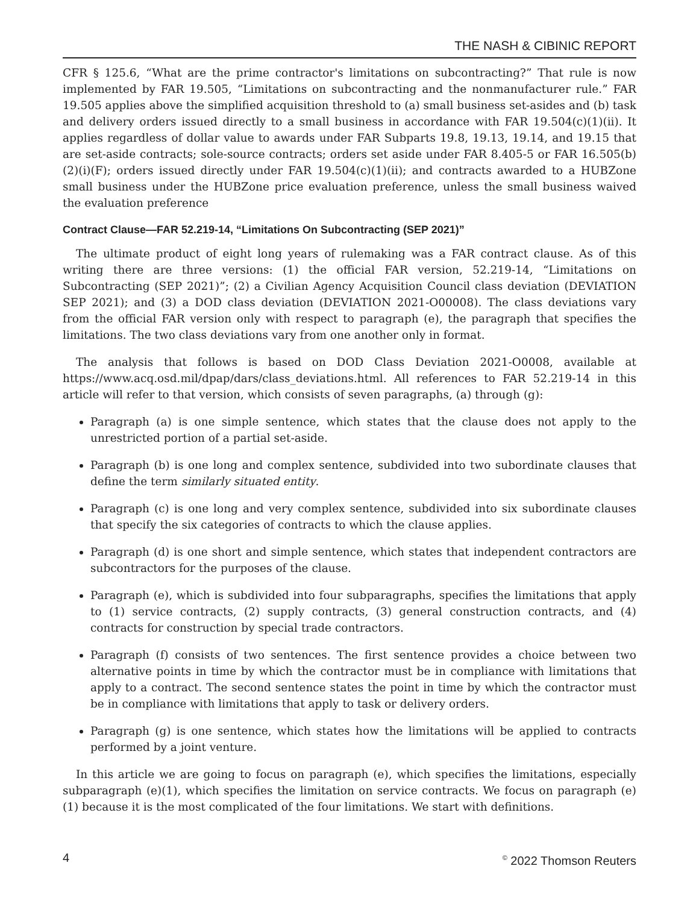THE NASH & CIBINIC REPORT
CFR § 125.6, “What are the prime contractor's limitations on subcontracting?” That rule is now implemented by FAR 19.505, “Limitations on subcontracting and the nonmanufacturer rule.” FAR 19.505 applies above the simplified acquisition threshold to (a) small business set-asides and (b) task and delivery orders issued directly to a small business in accordance with FAR 19.504(c)(1)(ii). It applies regardless of dollar value to awards under FAR Subparts 19.8, 19.13, 19.14, and 19.15 that are set-aside contracts; sole-source contracts; orders set aside under FAR 8.405-5 or FAR 16.505(b)(2)(i)(F); orders issued directly under FAR 19.504(c)(1)(ii); and contracts awarded to a HUBZone small business under the HUBZone price evaluation preference, unless the small business waived the evaluation preference
Contract Clause—FAR 52.219-14, “Limitations On Subcontracting (SEP 2021)”
The ultimate product of eight long years of rulemaking was a FAR contract clause. As of this writing there are three versions: (1) the official FAR version, 52.219-14, “Limitations on Subcontracting (SEP 2021)”; (2) a Civilian Agency Acquisition Council class deviation (DEVIATION SEP 2021); and (3) a DOD class deviation (DEVIATION 2021-O00008). The class deviations vary from the official FAR version only with respect to paragraph (e), the paragraph that specifies the limitations. The two class deviations vary from one another only in format.
The analysis that follows is based on DOD Class Deviation 2021-O0008, available at https://www.acq.osd.mil/dpap/dars/class_deviations.html. All references to FAR 52.219-14 in this article will refer to that version, which consists of seven paragraphs, (a) through (g):
Paragraph (a) is one simple sentence, which states that the clause does not apply to the unrestricted portion of a partial set-aside.
Paragraph (b) is one long and complex sentence, subdivided into two subordinate clauses that define the term similarly situated entity.
Paragraph (c) is one long and very complex sentence, subdivided into six subordinate clauses that specify the six categories of contracts to which the clause applies.
Paragraph (d) is one short and simple sentence, which states that independent contractors are subcontractors for the purposes of the clause.
Paragraph (e), which is subdivided into four subparagraphs, specifies the limitations that apply to (1) service contracts, (2) supply contracts, (3) general construction contracts, and (4) contracts for construction by special trade contractors.
Paragraph (f) consists of two sentences. The first sentence provides a choice between two alternative points in time by which the contractor must be in compliance with limitations that apply to a contract. The second sentence states the point in time by which the contractor must be in compliance with limitations that apply to task or delivery orders.
Paragraph (g) is one sentence, which states how the limitations will be applied to contracts performed by a joint venture.
In this article we are going to focus on paragraph (e), which specifies the limitations, especially subparagraph (e)(1), which specifies the limitation on service contracts. We focus on paragraph (e)(1) because it is the most complicated of the four limitations. We start with definitions.
4 <sup>©</sup> 2022 Thomson Reuters